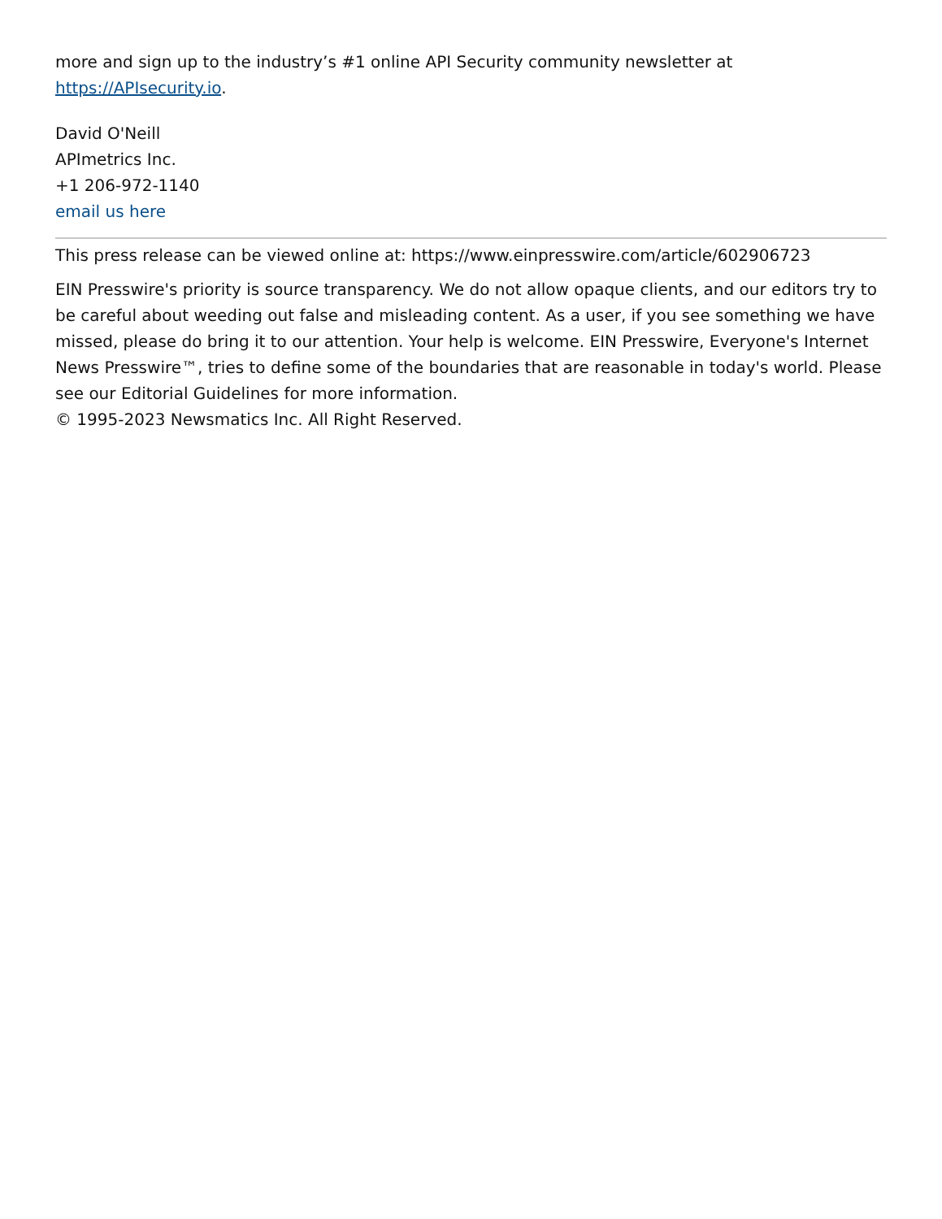more and sign up to the industry’s #1 online API Security community newsletter at https://APIsecurity.io.
David O'Neill
APImetrics Inc.
+1 206-972-1140
email us here
This press release can be viewed online at: https://www.einpresswire.com/article/602906723
EIN Presswire's priority is source transparency. We do not allow opaque clients, and our editors try to be careful about weeding out false and misleading content. As a user, if you see something we have missed, please do bring it to our attention. Your help is welcome. EIN Presswire, Everyone's Internet News Presswire™, tries to define some of the boundaries that are reasonable in today's world. Please see our Editorial Guidelines for more information.
© 1995-2023 Newsmatics Inc. All Right Reserved.